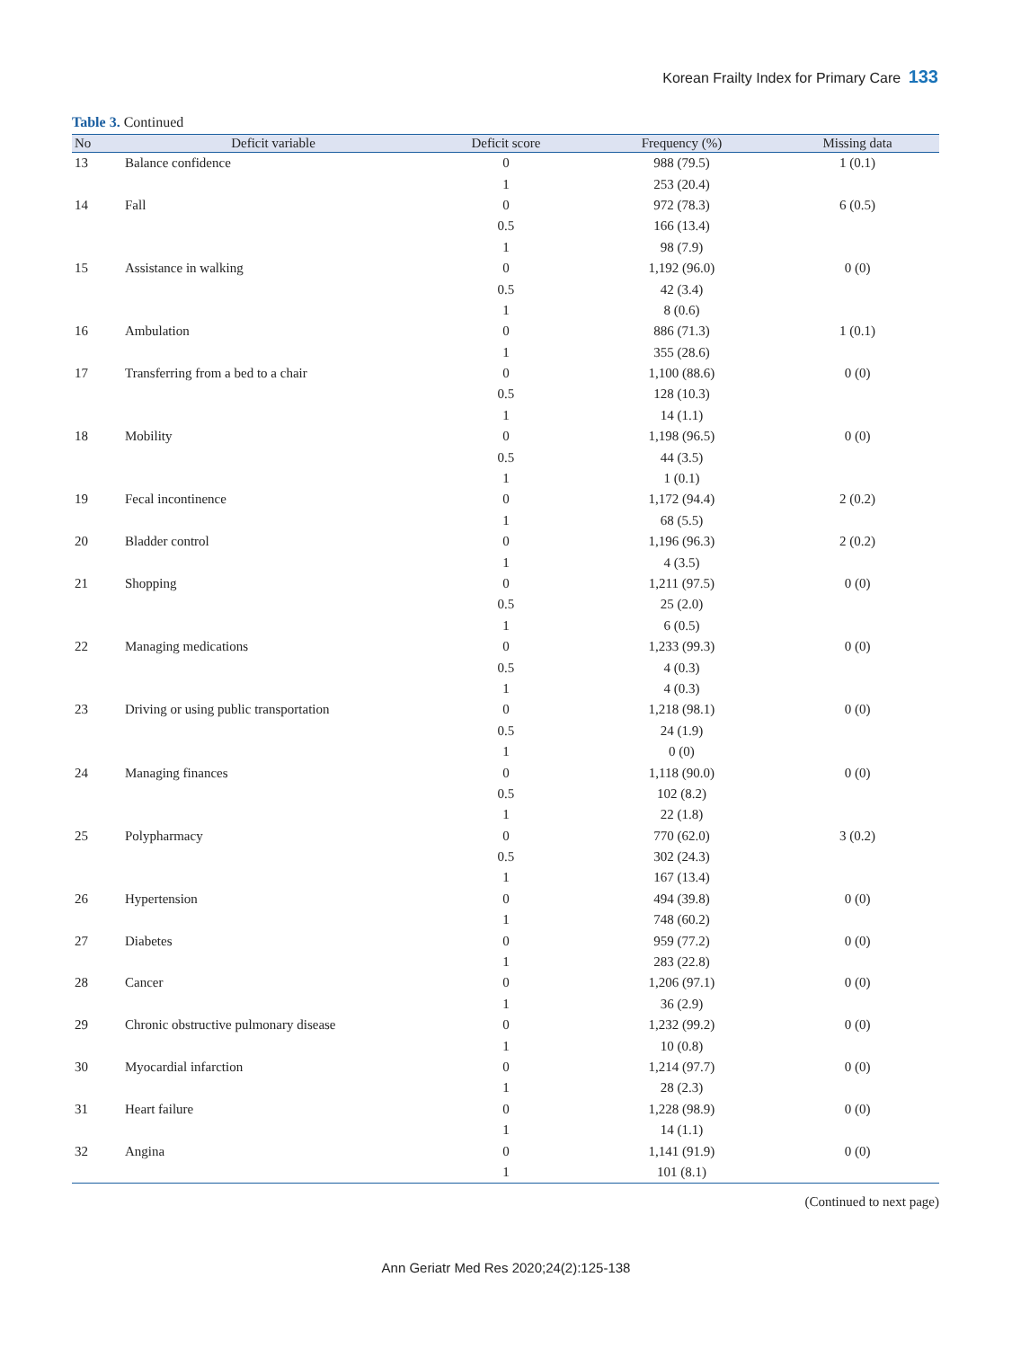Korean Frailty Index for Primary Care 133
Table 3. Continued
| No | Deficit variable | Deficit score | Frequency (%) | Missing data |
| --- | --- | --- | --- | --- |
| 13 | Balance confidence | 0 | 988 (79.5) | 1 (0.1) |
| | | 1 | 253 (20.4) | |
| 14 | Fall | 0 | 972 (78.3) | 6 (0.5) |
| | | 0.5 | 166 (13.4) | |
| | | 1 | 98 (7.9) | |
| 15 | Assistance in walking | 0 | 1,192 (96.0) | 0 (0) |
| | | 0.5 | 42 (3.4) | |
| | | 1 | 8 (0.6) | |
| 16 | Ambulation | 0 | 886 (71.3) | 1 (0.1) |
| | | 1 | 355 (28.6) | |
| 17 | Transferring from a bed to a chair | 0 | 1,100 (88.6) | 0 (0) |
| | | 0.5 | 128 (10.3) | |
| | | 1 | 14 (1.1) | |
| 18 | Mobility | 0 | 1,198 (96.5) | 0 (0) |
| | | 0.5 | 44 (3.5) | |
| | | 1 | 1 (0.1) | |
| 19 | Fecal incontinence | 0 | 1,172 (94.4) | 2 (0.2) |
| | | 1 | 68 (5.5) | |
| 20 | Bladder control | 0 | 1,196 (96.3) | 2 (0.2) |
| | | 1 | 4 (3.5) | |
| 21 | Shopping | 0 | 1,211 (97.5) | 0 (0) |
| | | 0.5 | 25 (2.0) | |
| | | 1 | 6 (0.5) | |
| 22 | Managing medications | 0 | 1,233 (99.3) | 0 (0) |
| | | 0.5 | 4 (0.3) | |
| | | 1 | 4 (0.3) | |
| 23 | Driving or using public transportation | 0 | 1,218 (98.1) | 0 (0) |
| | | 0.5 | 24 (1.9) | |
| | | 1 | 0 (0) | |
| 24 | Managing finances | 0 | 1,118 (90.0) | 0 (0) |
| | | 0.5 | 102 (8.2) | |
| | | 1 | 22 (1.8) | |
| 25 | Polypharmacy | 0 | 770 (62.0) | 3 (0.2) |
| | | 0.5 | 302 (24.3) | |
| | | 1 | 167 (13.4) | |
| 26 | Hypertension | 0 | 494 (39.8) | 0 (0) |
| | | 1 | 748 (60.2) | |
| 27 | Diabetes | 0 | 959 (77.2) | 0 (0) |
| | | 1 | 283 (22.8) | |
| 28 | Cancer | 0 | 1,206 (97.1) | 0 (0) |
| | | 1 | 36 (2.9) | |
| 29 | Chronic obstructive pulmonary disease | 0 | 1,232 (99.2) | 0 (0) |
| | | 1 | 10 (0.8) | |
| 30 | Myocardial infarction | 0 | 1,214 (97.7) | 0 (0) |
| | | 1 | 28 (2.3) | |
| 31 | Heart failure | 0 | 1,228 (98.9) | 0 (0) |
| | | 1 | 14 (1.1) | |
| 32 | Angina | 0 | 1,141 (91.9) | 0 (0) |
| | | 1 | 101 (8.1) | |
(Continued to next page)
Ann Geriatr Med Res 2020;24(2):125-138